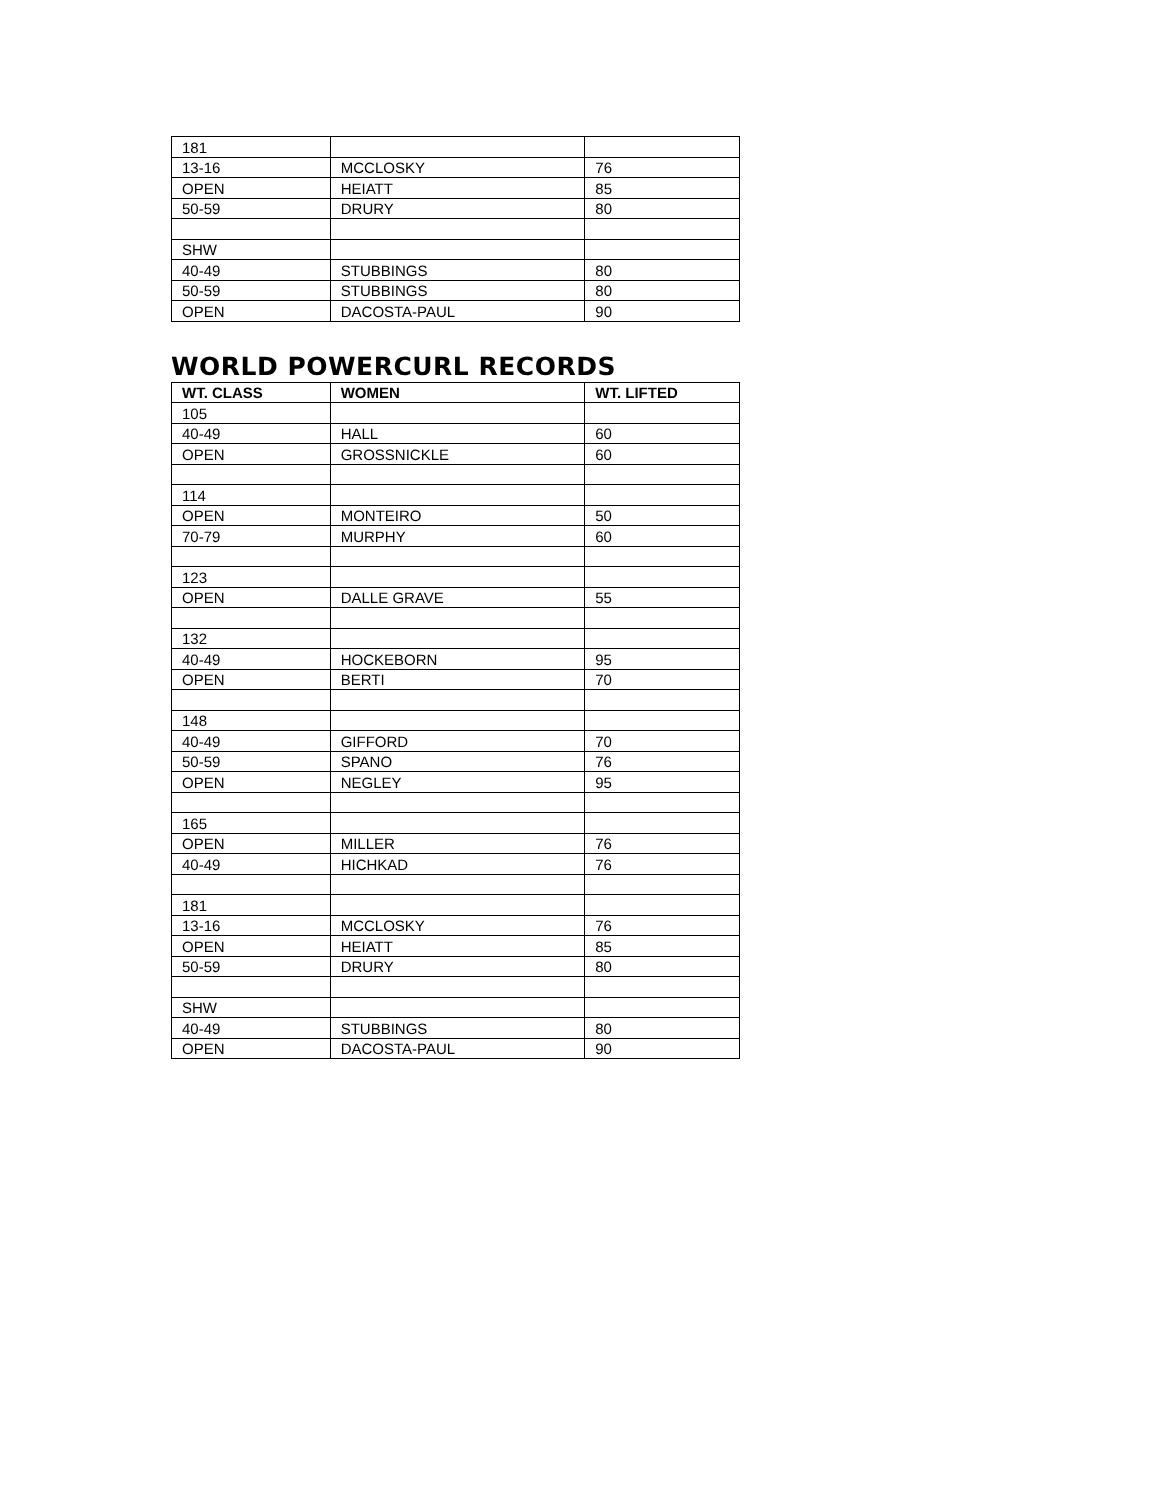| 181 | | |
| 13-16 | MCCLOSKY | 76 |
| OPEN | HEIATT | 85 |
| 50-59 | DRURY | 80 |
| SHW | | |
| 40-49 | STUBBINGS | 80 |
| 50-59 | STUBBINGS | 80 |
| OPEN | DACOSTA-PAUL | 90 |
WORLD POWERCURL RECORDS
| WT. CLASS | WOMEN | WT. LIFTED |
| --- | --- | --- |
| 105 | | |
| 40-49 | HALL | 60 |
| OPEN | GROSSNICKLE | 60 |
| 114 | | |
| OPEN | MONTEIRO | 50 |
| 70-79 | MURPHY | 60 |
| 123 | | |
| OPEN | DALLE GRAVE | 55 |
| 132 | | |
| 40-49 | HOCKEBORN | 95 |
| OPEN | BERTI | 70 |
| 148 | | |
| 40-49 | GIFFORD | 70 |
| 50-59 | SPANO | 76 |
| OPEN | NEGLEY | 95 |
| 165 | | |
| OPEN | MILLER | 76 |
| 40-49 | HICHKAD | 76 |
| 181 | | |
| 13-16 | MCCLOSKY | 76 |
| OPEN | HEIATT | 85 |
| 50-59 | DRURY | 80 |
| SHW | | |
| 40-49 | STUBBINGS | 80 |
| OPEN | DACOSTA-PAUL | 90 |